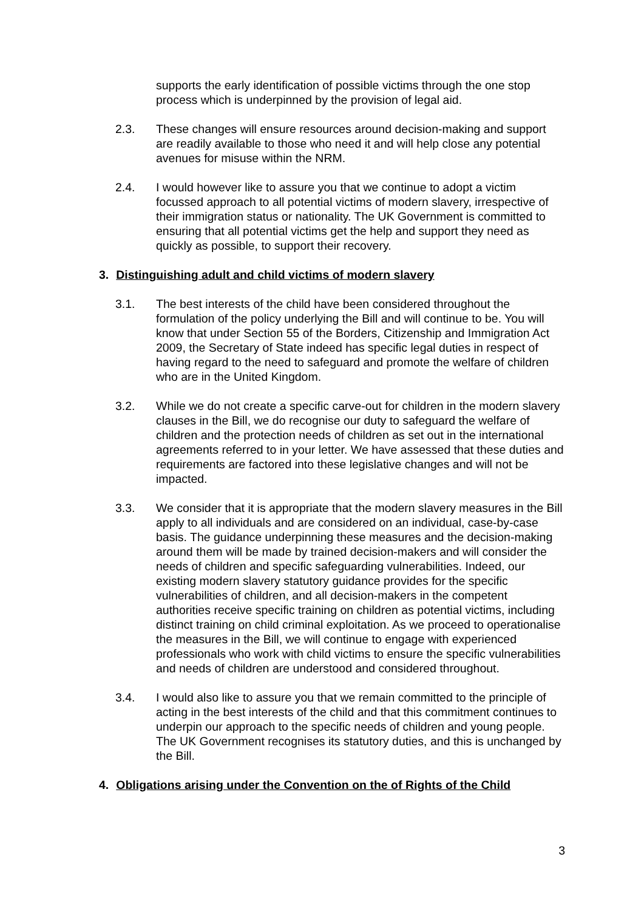supports the early identification of possible victims through the one stop process which is underpinned by the provision of legal aid.
2.3. These changes will ensure resources around decision-making and support are readily available to those who need it and will help close any potential avenues for misuse within the NRM.
2.4. I would however like to assure you that we continue to adopt a victim focussed approach to all potential victims of modern slavery, irrespective of their immigration status or nationality. The UK Government is committed to ensuring that all potential victims get the help and support they need as quickly as possible, to support their recovery.
3. Distinguishing adult and child victims of modern slavery
3.1. The best interests of the child have been considered throughout the formulation of the policy underlying the Bill and will continue to be. You will know that under Section 55 of the Borders, Citizenship and Immigration Act 2009, the Secretary of State indeed has specific legal duties in respect of having regard to the need to safeguard and promote the welfare of children who are in the United Kingdom.
3.2. While we do not create a specific carve-out for children in the modern slavery clauses in the Bill, we do recognise our duty to safeguard the welfare of children and the protection needs of children as set out in the international agreements referred to in your letter. We have assessed that these duties and requirements are factored into these legislative changes and will not be impacted.
3.3. We consider that it is appropriate that the modern slavery measures in the Bill apply to all individuals and are considered on an individual, case-by-case basis. The guidance underpinning these measures and the decision-making around them will be made by trained decision-makers and will consider the needs of children and specific safeguarding vulnerabilities. Indeed, our existing modern slavery statutory guidance provides for the specific vulnerabilities of children, and all decision-makers in the competent authorities receive specific training on children as potential victims, including distinct training on child criminal exploitation. As we proceed to operationalise the measures in the Bill, we will continue to engage with experienced professionals who work with child victims to ensure the specific vulnerabilities and needs of children are understood and considered throughout.
3.4. I would also like to assure you that we remain committed to the principle of acting in the best interests of the child and that this commitment continues to underpin our approach to the specific needs of children and young people. The UK Government recognises its statutory duties, and this is unchanged by the Bill.
4. Obligations arising under the Convention on the of Rights of the Child
3